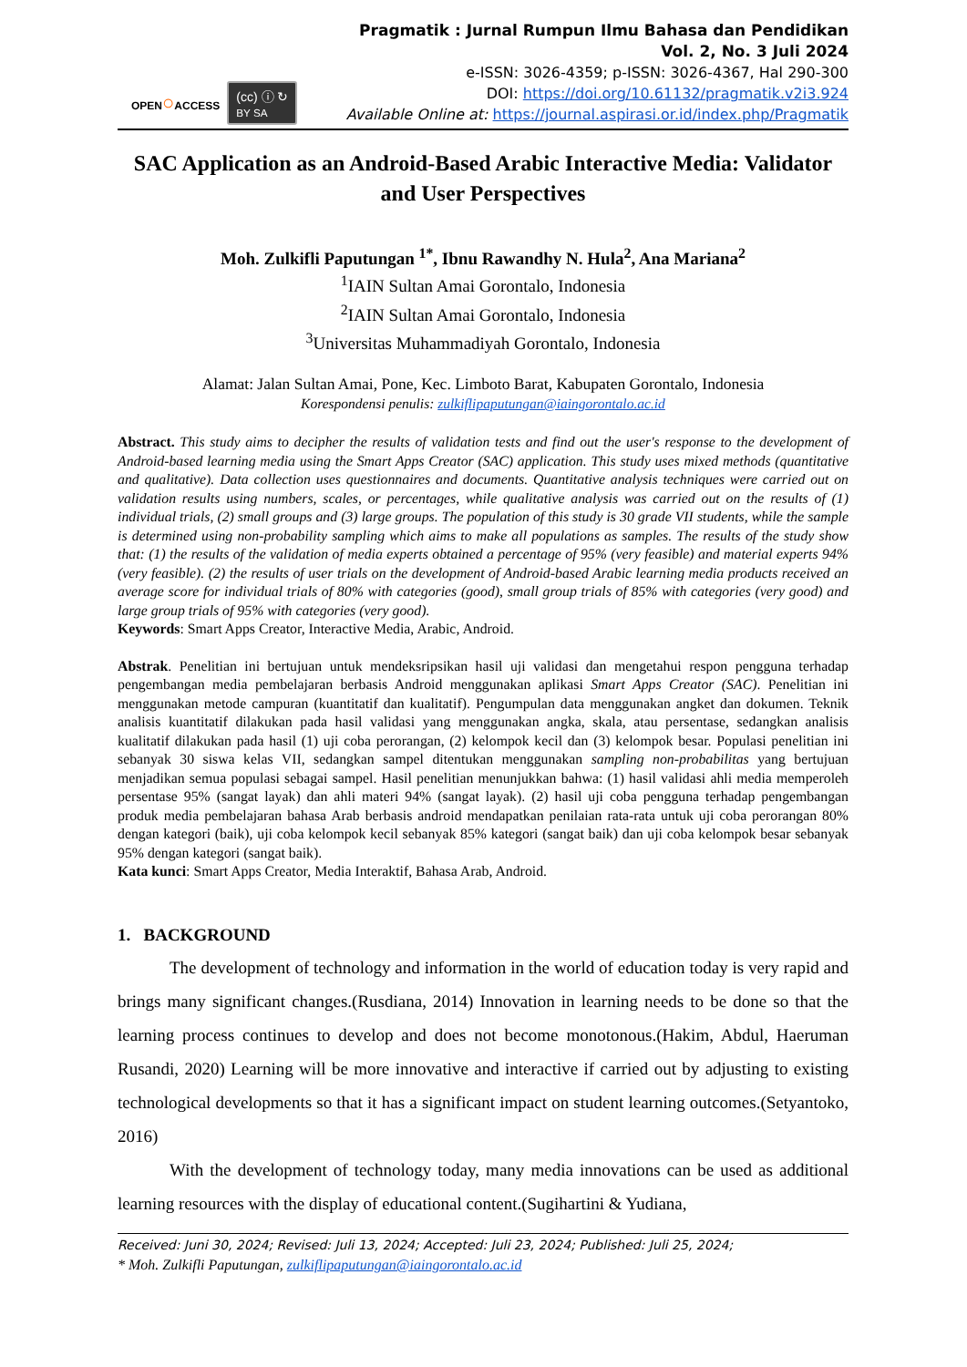OPEN○ACCESS
(cc) ⓘ ↻
BY SA
Pragmatik : Jurnal Rumpun Ilmu Bahasa dan Pendidikan
Vol. 2, No. 3 Juli 2024
e-ISSN: 3026-4359; p-ISSN: 3026-4367, Hal 290-300
DOI: https://doi.org/10.61132/pragmatik.v2i3.924
Available Online at: https://journal.aspirasi.or.id/index.php/Pragmatik
SAC Application as an Android-Based Arabic Interactive Media: Validator and User Perspectives
Moh. Zulkifli Paputungan <sup>1*</sup>, Ibnu Rawandhy N. Hula<sup>2</sup>, Ana Mariana<sup>2</sup>
<sup>1</sup> IAIN Sultan Amai Gorontalo, Indonesia
<sup>2</sup> IAIN Sultan Amai Gorontalo, Indonesia
<sup>3</sup> Universitas Muhammadiyah Gorontalo, Indonesia
Alamat: Jalan Sultan Amai, Pone, Kec. Limboto Barat, Kabupaten Gorontalo, Indonesia
Korespondensi penulis: zulkiflipaputungan@iaingorontalo.ac.id
Abstract. This study aims to decipher the results of validation tests and find out the user's response to the development of Android-based learning media using the Smart Apps Creator (SAC) application. This study uses mixed methods (quantitative and qualitative). Data collection uses questionnaires and documents. Quantitative analysis techniques were carried out on validation results using numbers, scales, or percentages, while qualitative analysis was carried out on the results of (1) individual trials, (2) small groups and (3) large groups. The population of this study is 30 grade VII students, while the sample is determined using non-probability sampling which aims to make all populations as samples. The results of the study show that: (1) the results of the validation of media experts obtained a percentage of 95% (very feasible) and material experts 94% (very feasible). (2) the results of user trials on the development of Android-based Arabic learning media products received an average score for individual trials of 80% with categories (good), small group trials of 85% with categories (very good) and large group trials of 95% with categories (very good).
Keywords: Smart Apps Creator, Interactive Media, Arabic, Android.
Abstrak. Penelitian ini bertujuan untuk mendeksripsikan hasil uji validasi dan mengetahui respon pengguna terhadap pengembangan media pembelajaran berbasis Android menggunakan aplikasi Smart Apps Creator (SAC). Penelitian ini menggunakan metode campuran (kuantitatif dan kualitatif). Pengumpulan data menggunakan angket dan dokumen. Teknik analisis kuantitatif dilakukan pada hasil validasi yang menggunakan angka, skala, atau persentase, sedangkan analisis kualitatif dilakukan pada hasil (1) uji coba perorangan, (2) kelompok kecil dan (3) kelompok besar. Populasi penelitian ini sebanyak 30 siswa kelas VII, sedangkan sampel ditentukan menggunakan sampling non-probabilitas yang bertujuan menjadikan semua populasi sebagai sampel. Hasil penelitian menunjukkan bahwa: (1) hasil validasi ahli media memperoleh persentase 95% (sangat layak) dan ahli materi 94% (sangat layak). (2) hasil uji coba pengguna terhadap pengembangan produk media pembelajaran bahasa Arab berbasis android mendapatkan penilaian rata-rata untuk uji coba perorangan 80% dengan kategori (baik), uji coba kelompok kecil sebanyak 85% kategori (sangat baik) dan uji coba kelompok besar sebanyak 95% dengan kategori (sangat baik).
Kata kunci: Smart Apps Creator, Media Interaktif, Bahasa Arab, Android.
1. BACKGROUND
The development of technology and information in the world of education today is very rapid and brings many significant changes.(Rusdiana, 2014) Innovation in learning needs to be done so that the learning process continues to develop and does not become monotonous.(Hakim, Abdul, Haeruman Rusandi, 2020) Learning will be more innovative and interactive if carried out by adjusting to existing technological developments so that it has a significant impact on student learning outcomes.(Setyantoko, 2016)
With the development of technology today, many media innovations can be used as additional learning resources with the display of educational content.(Sugihartini & Yudiana,
Received: Juni 30, 2024; Revised: Juli 13, 2024; Accepted: Juli 23, 2024; Published: Juli 25, 2024;
* Moh. Zulkifli Paputungan, zulkiflipaputungan@iaingorontalo.ac.id